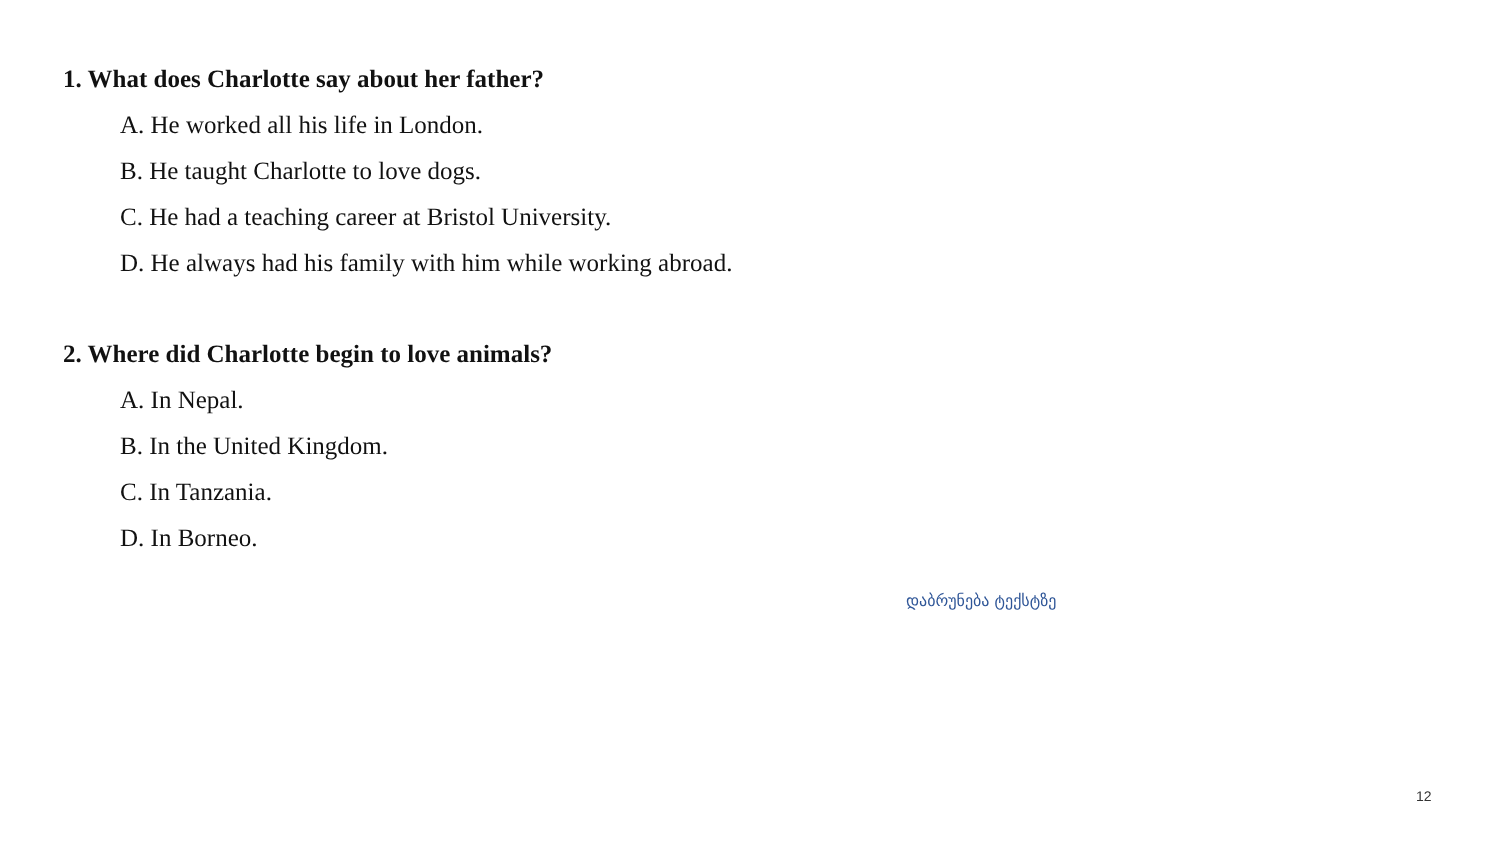1. What does Charlotte say about her father?
A. He worked all his life in London.
B. He taught Charlotte to love dogs.
C. He had a teaching career at Bristol University.
D. He always had his family with him while working abroad.
2. Where did Charlotte begin to love animals?
A. In Nepal.
B. In the United Kingdom.
C. In Tanzania.
D. In Borneo.
დაბრუნება ტექსტზე
12